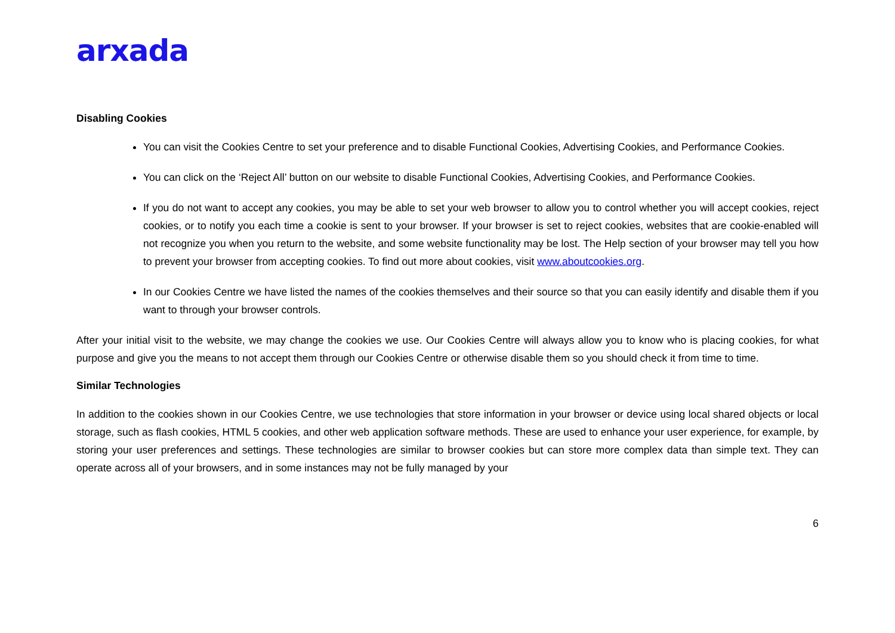arxada
Disabling Cookies
You can visit the Cookies Centre to set your preference and to disable Functional Cookies, Advertising Cookies, and Performance Cookies.
You can click on the ‘Reject All’ button on our website to disable Functional Cookies, Advertising Cookies, and Performance Cookies.
If you do not want to accept any cookies, you may be able to set your web browser to allow you to control whether you will accept cookies, reject cookies, or to notify you each time a cookie is sent to your browser. If your browser is set to reject cookies, websites that are cookie-enabled will not recognize you when you return to the website, and some website functionality may be lost. The Help section of your browser may tell you how to prevent your browser from accepting cookies. To find out more about cookies, visit www.aboutcookies.org.
In our Cookies Centre we have listed the names of the cookies themselves and their source so that you can easily identify and disable them if you want to through your browser controls.
After your initial visit to the website, we may change the cookies we use. Our Cookies Centre will always allow you to know who is placing cookies, for what purpose and give you the means to not accept them through our Cookies Centre or otherwise disable them so you should check it from time to time.
Similar Technologies
In addition to the cookies shown in our Cookies Centre, we use technologies that store information in your browser or device using local shared objects or local storage, such as flash cookies, HTML 5 cookies, and other web application software methods. These are used to enhance your user experience, for example, by storing your user preferences and settings. These technologies are similar to browser cookies but can store more complex data than simple text. They can operate across all of your browsers, and in some instances may not be fully managed by your
6